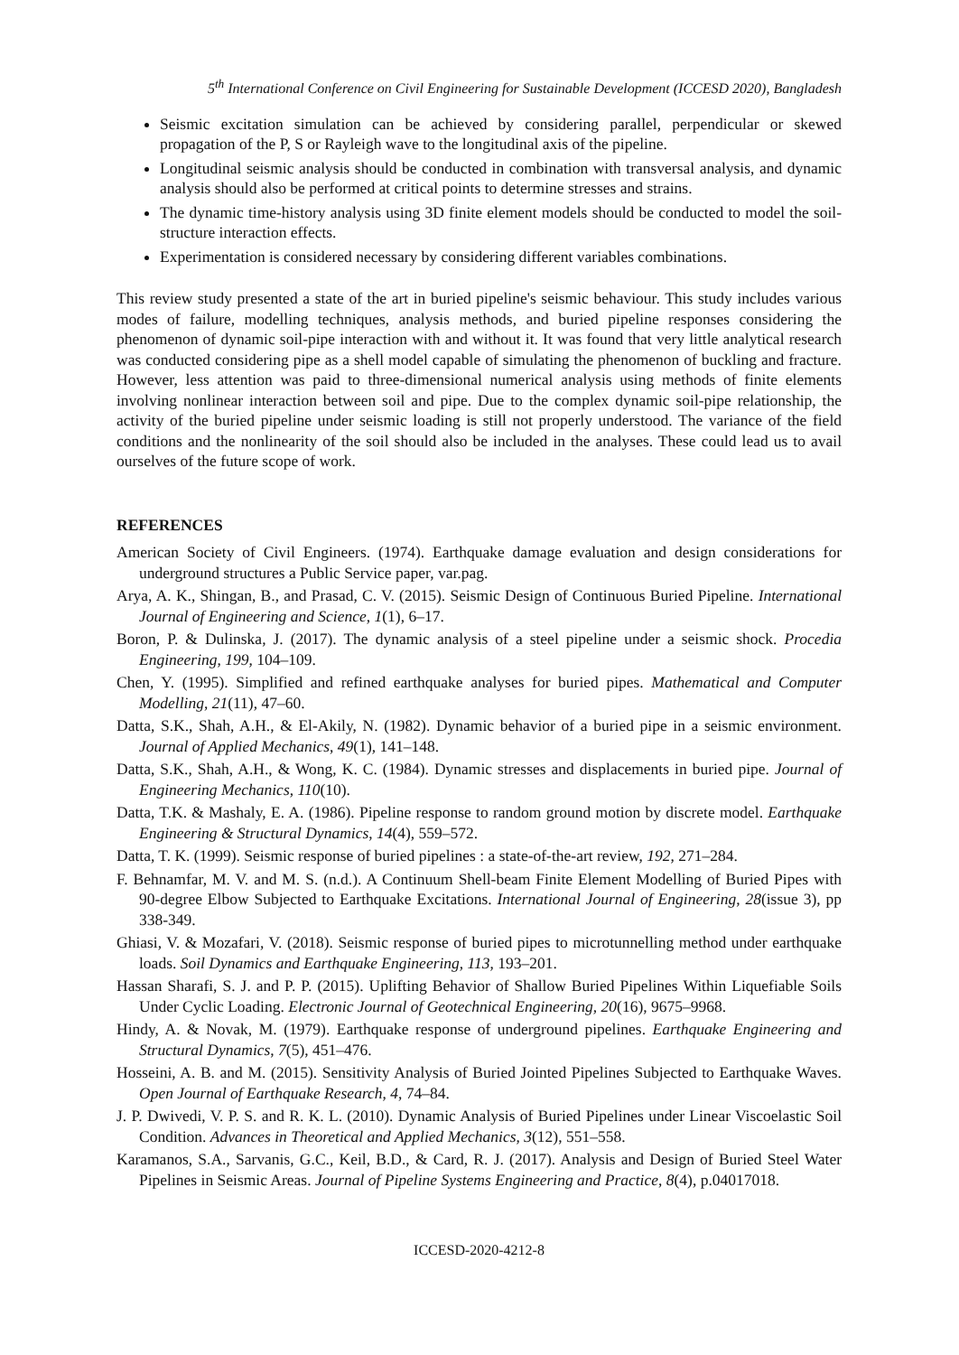5<sup>th</sup> International Conference on Civil Engineering for Sustainable Development (ICCESD 2020), Bangladesh
Seismic excitation simulation can be achieved by considering parallel, perpendicular or skewed propagation of the P, S or Rayleigh wave to the longitudinal axis of the pipeline.
Longitudinal seismic analysis should be conducted in combination with transversal analysis, and dynamic analysis should also be performed at critical points to determine stresses and strains.
The dynamic time-history analysis using 3D finite element models should be conducted to model the soil-structure interaction effects.
Experimentation is considered necessary by considering different variables combinations.
This review study presented a state of the art in buried pipeline's seismic behaviour. This study includes various modes of failure, modelling techniques, analysis methods, and buried pipeline responses considering the phenomenon of dynamic soil-pipe interaction with and without it. It was found that very little analytical research was conducted considering pipe as a shell model capable of simulating the phenomenon of buckling and fracture. However, less attention was paid to three-dimensional numerical analysis using methods of finite elements involving nonlinear interaction between soil and pipe. Due to the complex dynamic soil-pipe relationship, the activity of the buried pipeline under seismic loading is still not properly understood. The variance of the field conditions and the nonlinearity of the soil should also be included in the analyses. These could lead us to avail ourselves of the future scope of work.
REFERENCES
American Society of Civil Engineers. (1974). Earthquake damage evaluation and design considerations for underground structures a Public Service paper, var.pag.
Arya, A. K., Shingan, B., and Prasad, C. V. (2015). Seismic Design of Continuous Buried Pipeline. International Journal of Engineering and Science, 1(1), 6–17.
Boron, P. & Dulinska, J. (2017). The dynamic analysis of a steel pipeline under a seismic shock. Procedia Engineering, 199, 104–109.
Chen, Y. (1995). Simplified and refined earthquake analyses for buried pipes. Mathematical and Computer Modelling, 21(11), 47–60.
Datta, S.K., Shah, A.H., & El-Akily, N. (1982). Dynamic behavior of a buried pipe in a seismic environment. Journal of Applied Mechanics, 49(1), 141–148.
Datta, S.K., Shah, A.H., & Wong, K. C. (1984). Dynamic stresses and displacements in buried pipe. Journal of Engineering Mechanics, 110(10).
Datta, T.K. & Mashaly, E. A. (1986). Pipeline response to random ground motion by discrete model. Earthquake Engineering & Structural Dynamics, 14(4), 559–572.
Datta, T. K. (1999). Seismic response of buried pipelines : a state-of-the-art review, 192, 271–284.
F. Behnamfar, M. V. and M. S. (n.d.). A Continuum Shell-beam Finite Element Modelling of Buried Pipes with 90-degree Elbow Subjected to Earthquake Excitations. International Journal of Engineering, 28(issue 3), pp 338-349.
Ghiasi, V. & Mozafari, V. (2018). Seismic response of buried pipes to microtunnelling method under earthquake loads. Soil Dynamics and Earthquake Engineering, 113, 193–201.
Hassan Sharafi, S. J. and P. P. (2015). Uplifting Behavior of Shallow Buried Pipelines Within Liquefiable Soils Under Cyclic Loading. Electronic Journal of Geotechnical Engineering, 20(16), 9675–9968.
Hindy, A. & Novak, M. (1979). Earthquake response of underground pipelines. Earthquake Engineering and Structural Dynamics, 7(5), 451–476.
Hosseini, A. B. and M. (2015). Sensitivity Analysis of Buried Jointed Pipelines Subjected to Earthquake Waves. Open Journal of Earthquake Research, 4, 74–84.
J. P. Dwivedi, V. P. S. and R. K. L. (2010). Dynamic Analysis of Buried Pipelines under Linear Viscoelastic Soil Condition. Advances in Theoretical and Applied Mechanics, 3(12), 551–558.
Karamanos, S.A., Sarvanis, G.C., Keil, B.D., & Card, R. J. (2017). Analysis and Design of Buried Steel Water Pipelines in Seismic Areas. Journal of Pipeline Systems Engineering and Practice, 8(4), p.04017018.
ICCESD-2020-4212-8